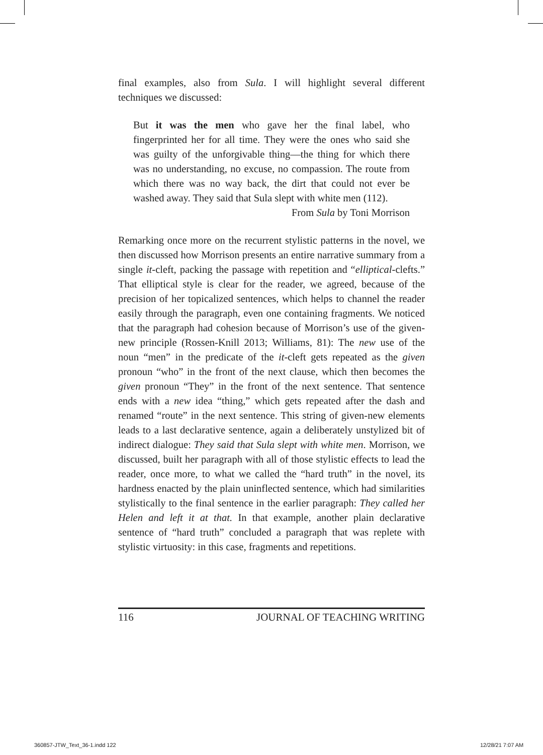final examples, also from Sula. I will highlight several different techniques we discussed:
But it was the men who gave her the final label, who fingerprinted her for all time. They were the ones who said she was guilty of the unforgivable thing—the thing for which there was no understanding, no excuse, no compassion. The route from which there was no way back, the dirt that could not ever be washed away. They said that Sula slept with white men (112).
From Sula by Toni Morrison
Remarking once more on the recurrent stylistic patterns in the novel, we then discussed how Morrison presents an entire narrative summary from a single it-cleft, packing the passage with repetition and “elliptical-clefts.” That elliptical style is clear for the reader, we agreed, because of the precision of her topicalized sentences, which helps to channel the reader easily through the paragraph, even one containing fragments. We noticed that the paragraph had cohesion because of Morrison’s use of the given-new principle (Rossen-Knill 2013; Williams, 81): The new use of the noun “men” in the predicate of the it-cleft gets repeated as the given pronoun “who” in the front of the next clause, which then becomes the given pronoun “They” in the front of the next sentence. That sentence ends with a new idea “thing,” which gets repeated after the dash and renamed “route” in the next sentence. This string of given-new elements leads to a last declarative sentence, again a deliberately unstylized bit of indirect dialogue: They said that Sula slept with white men. Morrison, we discussed, built her paragraph with all of those stylistic effects to lead the reader, once more, to what we called the “hard truth” in the novel, its hardness enacted by the plain uninflected sentence, which had similarities stylistically to the final sentence in the earlier paragraph: They called her Helen and left it at that. In that example, another plain declarative sentence of “hard truth” concluded a paragraph that was replete with stylistic virtuosity: in this case, fragments and repetitions.
116 JOURNAL OF TEACHING WRITING
360857-JTW_Text_36-1.indd 122 12/28/21 7:07 AM